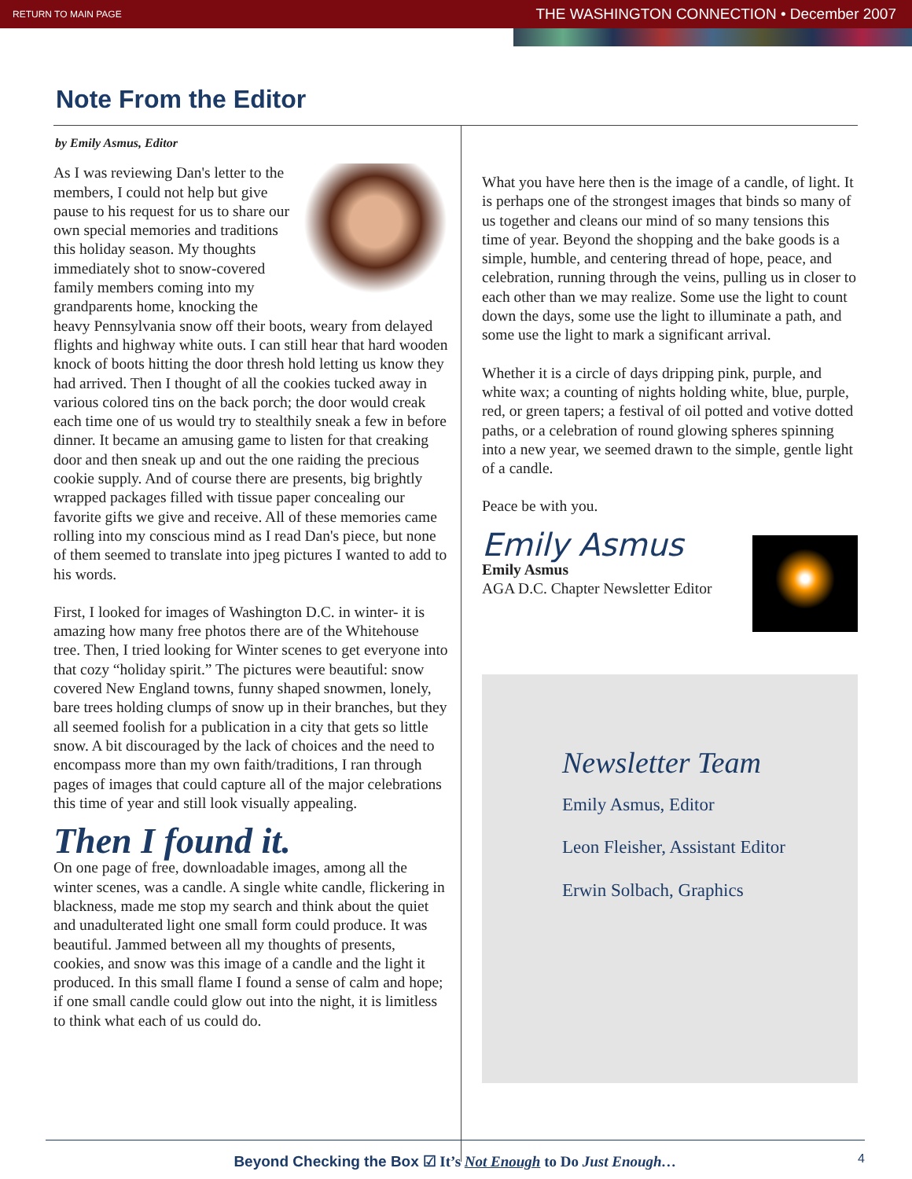RETURN TO MAIN PAGE THE WASHINGTON CONNECTION • December 2007
Note From the Editor
by Emily Asmus, Editor
As I was reviewing Dan's letter to the members, I could not help but give pause to his request for us to share our own special memories and traditions this holiday season. My thoughts immediately shot to snow-covered family members coming into my grandparents home, knocking the heavy Pennsylvania snow off their boots, weary from delayed flights and highway white outs. I can still hear that hard wooden knock of boots hitting the door thresh hold letting us know they had arrived. Then I thought of all the cookies tucked away in various colored tins on the back porch; the door would creak each time one of us would try to stealthily sneak a few in before dinner. It became an amusing game to listen for that creaking door and then sneak up and out the one raiding the precious cookie supply. And of course there are presents, big brightly wrapped packages filled with tissue paper concealing our favorite gifts we give and receive. All of these memories came rolling into my conscious mind as I read Dan's piece, but none of them seemed to translate into jpeg pictures I wanted to add to his words.
First, I looked for images of Washington D.C. in winter- it is amazing how many free photos there are of the Whitehouse tree. Then, I tried looking for Winter scenes to get everyone into that cozy “holiday spirit.” The pictures were beautiful: snow covered New England towns, funny shaped snowmen, lonely, bare trees holding clumps of snow up in their branches, but they all seemed foolish for a publication in a city that gets so little snow. A bit discouraged by the lack of choices and the need to encompass more than my own faith/traditions, I ran through pages of images that could capture all of the major celebrations this time of year and still look visually appealing.
Then I found it.
On one page of free, downloadable images, among all the winter scenes, was a candle. A single white candle, flickering in blackness, made me stop my search and think about the quiet and unadulterated light one small form could produce. It was beautiful. Jammed between all my thoughts of presents, cookies, and snow was this image of a candle and the light it produced. In this small flame I found a sense of calm and hope; if one small candle could glow out into the night, it is limitless to think what each of us could do.
What you have here then is the image of a candle, of light. It is perhaps one of the strongest images that binds so many of us together and cleans our mind of so many tensions this time of year. Beyond the shopping and the bake goods is a simple, humble, and centering thread of hope, peace, and celebration, running through the veins, pulling us in closer to each other than we may realize. Some use the light to count down the days, some use the light to illuminate a path, and some use the light to mark a significant arrival.
Whether it is a circle of days dripping pink, purple, and white wax; a counting of nights holding white, blue, purple, red, or green tapers; a festival of oil potted and votive dotted paths, or a celebration of round glowing spheres spinning into a new year, we seemed drawn to the simple, gentle light of a candle.
Peace be with you.
Emily Asmus
Emily Asmus
AGA D.C. Chapter Newsletter Editor
Newsletter Team
Emily Asmus, Editor
Leon Fleisher, Assistant Editor
Erwin Solbach, Graphics
Beyond Checking the Box ☑ It’s Not Enough to Do Just Enough… 4